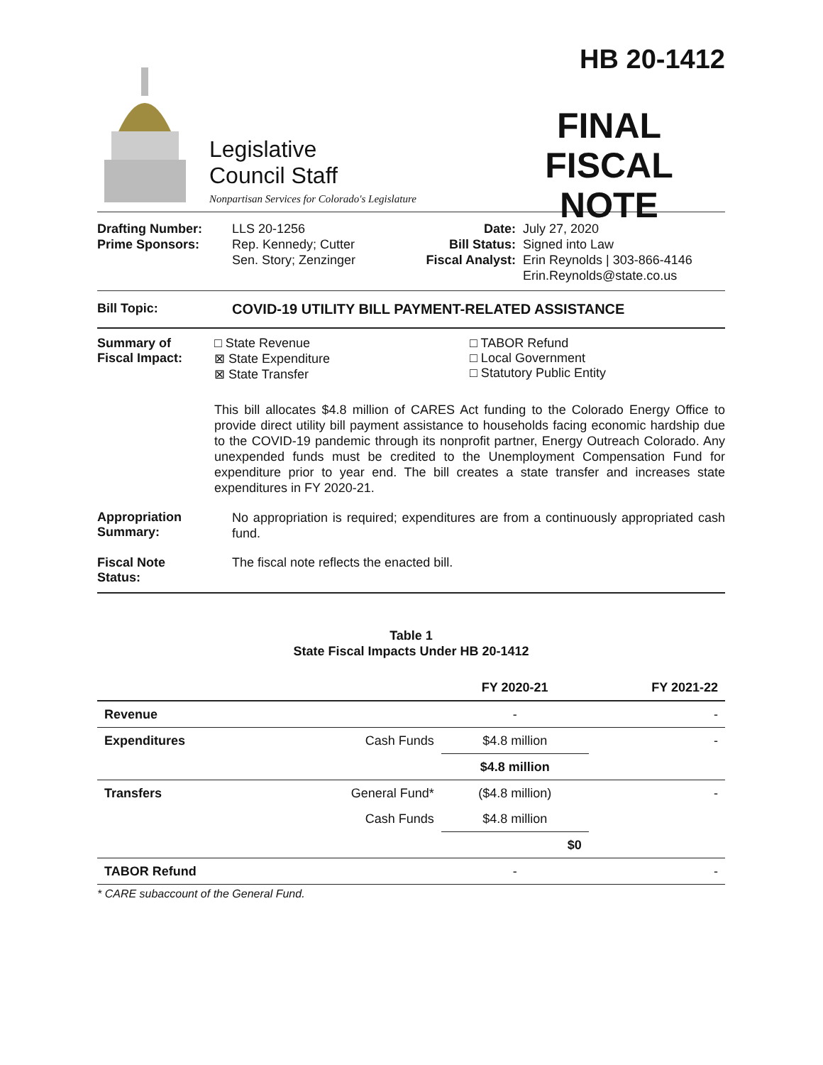Legislative
Council Staff
Nonpartisan Services for Colorado's Legislature
HB 20-1412
FINAL
FISCAL NOTE
Drafting Number:
Prime Sponsors:
LLS 20-1256
Rep. Kennedy; Cutter
Sen. Story; Zenzinger
Date:
Bill Status:
Fiscal Analyst:
July 27, 2020
Signed into Law
Erin Reynolds | 303-866-4146
Erin.Reynolds@state.co.us
Bill Topic: COVID-19 UTILITY BILL PAYMENT-RELATED ASSISTANCE
Summary of
Fiscal Impact:
□ State Revenue
⊠ State Expenditure
⊠ State Transfer
□ TABOR Refund
□ Local Government
□ Statutory Public Entity
This bill allocates $4.8 million of CARES Act funding to the Colorado Energy Office to provide direct utility bill payment assistance to households facing economic hardship due to the COVID-19 pandemic through its nonprofit partner, Energy Outreach Colorado. Any unexpended funds must be credited to the Unemployment Compensation Fund for expenditure prior to year end. The bill creates a state transfer and increases state expenditures in FY 2020-21.
Appropriation
Summary:
No appropriation is required; expenditures are from a continuously appropriated cash fund.
Fiscal Note
Status:
The fiscal note reflects the enacted bill.
Table 1
State Fiscal Impacts Under HB 20-1412
| | | FY 2020-21 | FY 2021-22 |
| --- | --- | --- | --- |
| Revenue | | - | - |
| Expenditures | Cash Funds | $4.8 million | - |
| | | $4.8 million | |
| Transfers | General Fund* | ($4.8 million) | - |
| | Cash Funds | $4.8 million | |
| | | $0 | |
| TABOR Refund | | - | - |
* CARE subaccount of the General Fund.